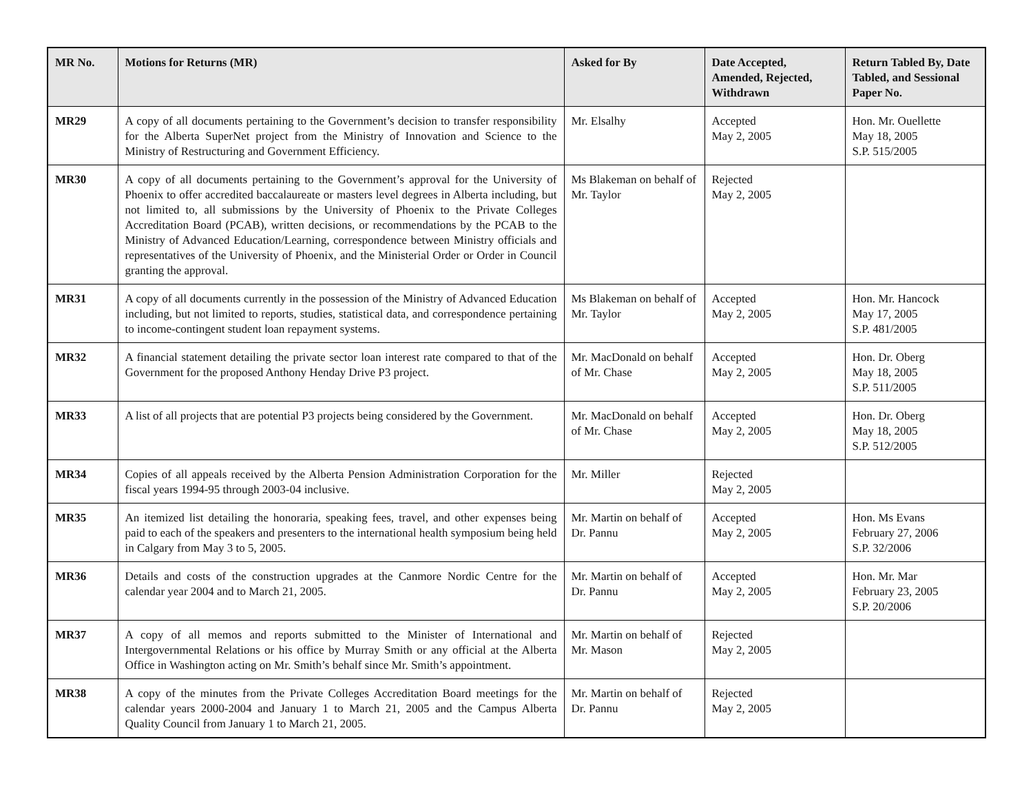| MR No. | Motions for Returns (MR) | Asked for By | Date Accepted, Amended, Rejected, Withdrawn | Return Tabled By, Date Tabled, and Sessional Paper No. |
| --- | --- | --- | --- | --- |
| MR29 | A copy of all documents pertaining to the Government’s decision to transfer responsibility for the Alberta SuperNet project from the Ministry of Innovation and Science to the Ministry of Restructuring and Government Efficiency. | Mr. Elsalhy | Accepted May 2, 2005 | Hon. Mr. Ouellette May 18, 2005 S.P. 515/2005 |
| MR30 | A copy of all documents pertaining to the Government’s approval for the University of Phoenix to offer accredited baccalaureate or masters level degrees in Alberta including, but not limited to, all submissions by the University of Phoenix to the Private Colleges Accreditation Board (PCAB), written decisions, or recommendations by the PCAB to the Ministry of Advanced Education/Learning, correspondence between Ministry officials and representatives of the University of Phoenix, and the Ministerial Order or Order in Council granting the approval. | Ms Blakeman on behalf of Mr. Taylor | Rejected May 2, 2005 | |
| MR31 | A copy of all documents currently in the possession of the Ministry of Advanced Education including, but not limited to reports, studies, statistical data, and correspondence pertaining to income-contingent student loan repayment systems. | Ms Blakeman on behalf of Mr. Taylor | Accepted May 2, 2005 | Hon. Mr. Hancock May 17, 2005 S.P. 481/2005 |
| MR32 | A financial statement detailing the private sector loan interest rate compared to that of the Government for the proposed Anthony Henday Drive P3 project. | Mr. MacDonald on behalf of Mr. Chase | Accepted May 2, 2005 | Hon. Dr. Oberg May 18, 2005 S.P. 511/2005 |
| MR33 | A list of all projects that are potential P3 projects being considered by the Government. | Mr. MacDonald on behalf of Mr. Chase | Accepted May 2, 2005 | Hon. Dr. Oberg May 18, 2005 S.P. 512/2005 |
| MR34 | Copies of all appeals received by the Alberta Pension Administration Corporation for the fiscal years 1994-95 through 2003-04 inclusive. | Mr. Miller | Rejected May 2, 2005 | |
| MR35 | An itemized list detailing the honoraria, speaking fees, travel, and other expenses being paid to each of the speakers and presenters to the international health symposium being held in Calgary from May 3 to 5, 2005. | Mr. Martin on behalf of Dr. Pannu | Accepted May 2, 2005 | Hon. Ms Evans February 27, 2006 S.P. 32/2006 |
| MR36 | Details and costs of the construction upgrades at the Canmore Nordic Centre for the calendar year 2004 and to March 21, 2005. | Mr. Martin on behalf of Dr. Pannu | Accepted May 2, 2005 | Hon. Mr. Mar February 23, 2005 S.P. 20/2006 |
| MR37 | A copy of all memos and reports submitted to the Minister of International and Intergovernmental Relations or his office by Murray Smith or any official at the Alberta Office in Washington acting on Mr. Smith’s behalf since Mr. Smith’s appointment. | Mr. Martin on behalf of Mr. Mason | Rejected May 2, 2005 | |
| MR38 | A copy of the minutes from the Private Colleges Accreditation Board meetings for the calendar years 2000-2004 and January 1 to March 21, 2005 and the Campus Alberta Quality Council from January 1 to March 21, 2005. | Mr. Martin on behalf of Dr. Pannu | Rejected May 2, 2005 | |